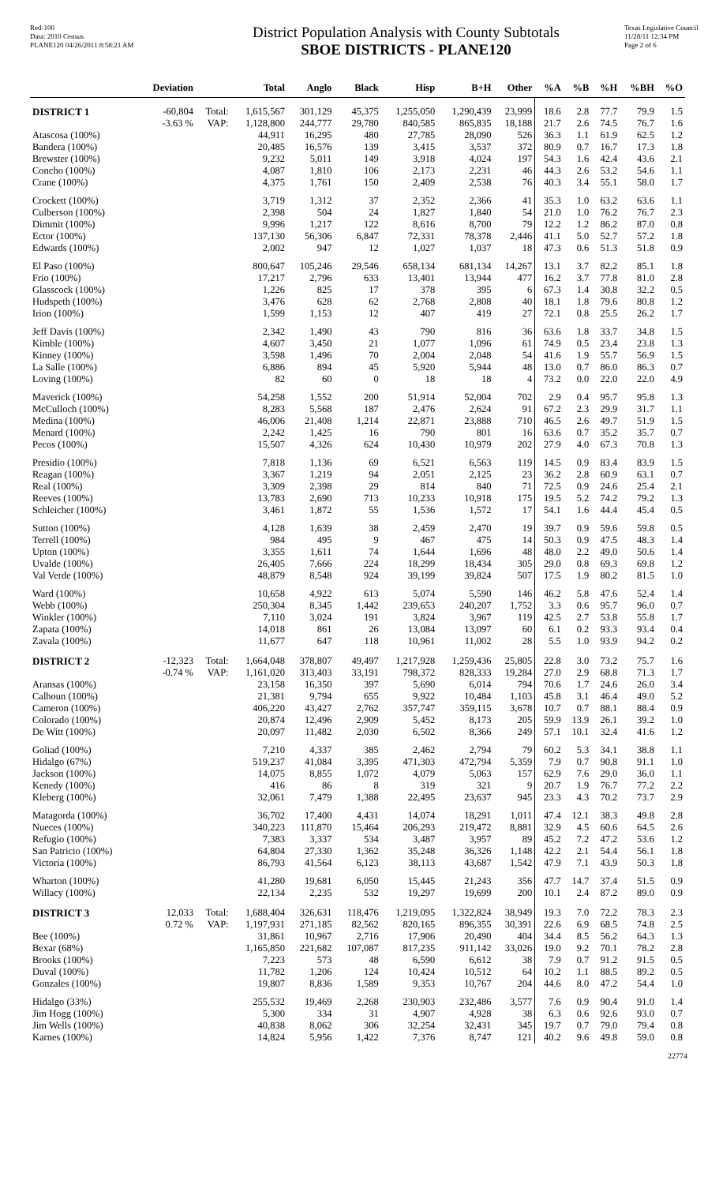Red-100
Data: 2010 Census
PLANE120 04/26/2011 8:58:21 AM
District Population Analysis with County Subtotals
SBOE DISTRICTS - PLANE120
Texas Legislative Council
11/28/11 12:34 PM
Page 2 of 6
| | Deviation | | Total | Anglo | Black | Hisp | B+H | Other | %A | %B | %H | %BH | %O |
| --- | --- | --- | --- | --- | --- | --- | --- | --- | --- | --- | --- | --- | --- |
| DISTRICT 1 | -60,804 | Total: | 1,615,567 | 301,129 | 45,375 | 1,255,050 | 1,290,439 | 23,999 | 18.6 | 2.8 | 77.7 | 79.9 | 1.5 |
| | -3.63 % | VAP: | 1,128,800 | 244,777 | 29,780 | 840,585 | 865,835 | 18,188 | 21.7 | 2.6 | 74.5 | 76.7 | 1.6 |
| Atascosa (100%) | | | 44,911 | 16,295 | 480 | 27,785 | 28,090 | 526 | 36.3 | 1.1 | 61.9 | 62.5 | 1.2 |
| Bandera (100%) | | | 20,485 | 16,576 | 139 | 3,415 | 3,537 | 372 | 80.9 | 0.7 | 16.7 | 17.3 | 1.8 |
| Brewster (100%) | | | 9,232 | 5,011 | 149 | 3,918 | 4,024 | 197 | 54.3 | 1.6 | 42.4 | 43.6 | 2.1 |
| Concho (100%) | | | 4,087 | 1,810 | 106 | 2,173 | 2,231 | 46 | 44.3 | 2.6 | 53.2 | 54.6 | 1.1 |
| Crane (100%) | | | 4,375 | 1,761 | 150 | 2,409 | 2,538 | 76 | 40.3 | 3.4 | 55.1 | 58.0 | 1.7 |
| Crockett (100%) | | | 3,719 | 1,312 | 37 | 2,352 | 2,366 | 41 | 35.3 | 1.0 | 63.2 | 63.6 | 1.1 |
| Culberson (100%) | | | 2,398 | 504 | 24 | 1,827 | 1,840 | 54 | 21.0 | 1.0 | 76.2 | 76.7 | 2.3 |
| Dimmit (100%) | | | 9,996 | 1,217 | 122 | 8,616 | 8,700 | 79 | 12.2 | 1.2 | 86.2 | 87.0 | 0.8 |
| Ector (100%) | | | 137,130 | 56,306 | 6,847 | 72,331 | 78,378 | 2,446 | 41.1 | 5.0 | 52.7 | 57.2 | 1.8 |
| Edwards (100%) | | | 2,002 | 947 | 12 | 1,027 | 1,037 | 18 | 47.3 | 0.6 | 51.3 | 51.8 | 0.9 |
| El Paso (100%) | | | 800,647 | 105,246 | 29,546 | 658,134 | 681,134 | 14,267 | 13.1 | 3.7 | 82.2 | 85.1 | 1.8 |
| Frio (100%) | | | 17,217 | 2,796 | 633 | 13,401 | 13,944 | 477 | 16.2 | 3.7 | 77.8 | 81.0 | 2.8 |
| Glasscock (100%) | | | 1,226 | 825 | 17 | 378 | 395 | 6 | 67.3 | 1.4 | 30.8 | 32.2 | 0.5 |
| Hudspeth (100%) | | | 3,476 | 628 | 62 | 2,768 | 2,808 | 40 | 18.1 | 1.8 | 79.6 | 80.8 | 1.2 |
| Irion (100%) | | | 1,599 | 1,153 | 12 | 407 | 419 | 27 | 72.1 | 0.8 | 25.5 | 26.2 | 1.7 |
| Jeff Davis (100%) | | | 2,342 | 1,490 | 43 | 790 | 816 | 36 | 63.6 | 1.8 | 33.7 | 34.8 | 1.5 |
| Kimble (100%) | | | 4,607 | 3,450 | 21 | 1,077 | 1,096 | 61 | 74.9 | 0.5 | 23.4 | 23.8 | 1.3 |
| Kinney (100%) | | | 3,598 | 1,496 | 70 | 2,004 | 2,048 | 54 | 41.6 | 1.9 | 55.7 | 56.9 | 1.5 |
| La Salle (100%) | | | 6,886 | 894 | 45 | 5,920 | 5,944 | 48 | 13.0 | 0.7 | 86.0 | 86.3 | 0.7 |
| Loving (100%) | | | 82 | 60 | 0 | 18 | 18 | 4 | 73.2 | 0.0 | 22.0 | 22.0 | 4.9 |
| Maverick (100%) | | | 54,258 | 1,552 | 200 | 51,914 | 52,004 | 702 | 2.9 | 0.4 | 95.7 | 95.8 | 1.3 |
| McCulloch (100%) | | | 8,283 | 5,568 | 187 | 2,476 | 2,624 | 91 | 67.2 | 2.3 | 29.9 | 31.7 | 1.1 |
| Medina (100%) | | | 46,006 | 21,408 | 1,214 | 22,871 | 23,888 | 710 | 46.5 | 2.6 | 49.7 | 51.9 | 1.5 |
| Menard (100%) | | | 2,242 | 1,425 | 16 | 790 | 801 | 16 | 63.6 | 0.7 | 35.2 | 35.7 | 0.7 |
| Pecos (100%) | | | 15,507 | 4,326 | 624 | 10,430 | 10,979 | 202 | 27.9 | 4.0 | 67.3 | 70.8 | 1.3 |
| Presidio (100%) | | | 7,818 | 1,136 | 69 | 6,521 | 6,563 | 119 | 14.5 | 0.9 | 83.4 | 83.9 | 1.5 |
| Reagan (100%) | | | 3,367 | 1,219 | 94 | 2,051 | 2,125 | 23 | 36.2 | 2.8 | 60.9 | 63.1 | 0.7 |
| Real (100%) | | | 3,309 | 2,398 | 29 | 814 | 840 | 71 | 72.5 | 0.9 | 24.6 | 25.4 | 2.1 |
| Reeves (100%) | | | 13,783 | 2,690 | 713 | 10,233 | 10,918 | 175 | 19.5 | 5.2 | 74.2 | 79.2 | 1.3 |
| Schleicher (100%) | | | 3,461 | 1,872 | 55 | 1,536 | 1,572 | 17 | 54.1 | 1.6 | 44.4 | 45.4 | 0.5 |
| Sutton (100%) | | | 4,128 | 1,639 | 38 | 2,459 | 2,470 | 19 | 39.7 | 0.9 | 59.6 | 59.8 | 0.5 |
| Terrell (100%) | | | 984 | 495 | 9 | 467 | 475 | 14 | 50.3 | 0.9 | 47.5 | 48.3 | 1.4 |
| Upton (100%) | | | 3,355 | 1,611 | 74 | 1,644 | 1,696 | 48 | 48.0 | 2.2 | 49.0 | 50.6 | 1.4 |
| Uvalde (100%) | | | 26,405 | 7,666 | 224 | 18,299 | 18,434 | 305 | 29.0 | 0.8 | 69.3 | 69.8 | 1.2 |
| Val Verde (100%) | | | 48,879 | 8,548 | 924 | 39,199 | 39,824 | 507 | 17.5 | 1.9 | 80.2 | 81.5 | 1.0 |
| Ward (100%) | | | 10,658 | 4,922 | 613 | 5,074 | 5,590 | 146 | 46.2 | 5.8 | 47.6 | 52.4 | 1.4 |
| Webb (100%) | | | 250,304 | 8,345 | 1,442 | 239,653 | 240,207 | 1,752 | 3.3 | 0.6 | 95.7 | 96.0 | 0.7 |
| Winkler (100%) | | | 7,110 | 3,024 | 191 | 3,824 | 3,967 | 119 | 42.5 | 2.7 | 53.8 | 55.8 | 1.7 |
| Zapata (100%) | | | 14,018 | 861 | 26 | 13,084 | 13,097 | 60 | 6.1 | 0.2 | 93.3 | 93.4 | 0.4 |
| Zavala (100%) | | | 11,677 | 647 | 118 | 10,961 | 11,002 | 28 | 5.5 | 1.0 | 93.9 | 94.2 | 0.2 |
| DISTRICT 2 | -12,323 | Total: | 1,664,048 | 378,807 | 49,497 | 1,217,928 | 1,259,436 | 25,805 | 22.8 | 3.0 | 73.2 | 75.7 | 1.6 |
| | -0.74 % | VAP: | 1,161,020 | 313,403 | 33,191 | 798,372 | 828,333 | 19,284 | 27.0 | 2.9 | 68.8 | 71.3 | 1.7 |
| Aransas (100%) | | | 23,158 | 16,350 | 397 | 5,690 | 6,014 | 794 | 70.6 | 1.7 | 24.6 | 26.0 | 3.4 |
| Calhoun (100%) | | | 21,381 | 9,794 | 655 | 9,922 | 10,484 | 1,103 | 45.8 | 3.1 | 46.4 | 49.0 | 5.2 |
| Cameron (100%) | | | 406,220 | 43,427 | 2,762 | 357,747 | 359,115 | 3,678 | 10.7 | 0.7 | 88.1 | 88.4 | 0.9 |
| Colorado (100%) | | | 20,874 | 12,496 | 2,909 | 5,452 | 8,173 | 205 | 59.9 | 13.9 | 26.1 | 39.2 | 1.0 |
| De Witt (100%) | | | 20,097 | 11,482 | 2,030 | 6,502 | 8,366 | 249 | 57.1 | 10.1 | 32.4 | 41.6 | 1.2 |
| Goliad (100%) | | | 7,210 | 4,337 | 385 | 2,462 | 2,794 | 79 | 60.2 | 5.3 | 34.1 | 38.8 | 1.1 |
| Hidalgo (67%) | | | 519,237 | 41,084 | 3,395 | 471,303 | 472,794 | 5,359 | 7.9 | 0.7 | 90.8 | 91.1 | 1.0 |
| Jackson (100%) | | | 14,075 | 8,855 | 1,072 | 4,079 | 5,063 | 157 | 62.9 | 7.6 | 29.0 | 36.0 | 1.1 |
| Kenedy (100%) | | | 416 | 86 | 8 | 319 | 321 | 9 | 20.7 | 1.9 | 76.7 | 77.2 | 2.2 |
| Kleberg (100%) | | | 32,061 | 7,479 | 1,388 | 22,495 | 23,637 | 945 | 23.3 | 4.3 | 70.2 | 73.7 | 2.9 |
| Matagorda (100%) | | | 36,702 | 17,400 | 4,431 | 14,074 | 18,291 | 1,011 | 47.4 | 12.1 | 38.3 | 49.8 | 2.8 |
| Nueces (100%) | | | 340,223 | 111,870 | 15,464 | 206,293 | 219,472 | 8,881 | 32.9 | 4.5 | 60.6 | 64.5 | 2.6 |
| Refugio (100%) | | | 7,383 | 3,337 | 534 | 3,487 | 3,957 | 89 | 45.2 | 7.2 | 47.2 | 53.6 | 1.2 |
| San Patricio (100%) | | | 64,804 | 27,330 | 1,362 | 35,248 | 36,326 | 1,148 | 42.2 | 2.1 | 54.4 | 56.1 | 1.8 |
| Victoria (100%) | | | 86,793 | 41,564 | 6,123 | 38,113 | 43,687 | 1,542 | 47.9 | 7.1 | 43.9 | 50.3 | 1.8 |
| Wharton (100%) | | | 41,280 | 19,681 | 6,050 | 15,445 | 21,243 | 356 | 47.7 | 14.7 | 37.4 | 51.5 | 0.9 |
| Willacy (100%) | | | 22,134 | 2,235 | 532 | 19,297 | 19,699 | 200 | 10.1 | 2.4 | 87.2 | 89.0 | 0.9 |
| DISTRICT 3 | 12,033 | Total: | 1,688,404 | 326,631 | 118,476 | 1,219,095 | 1,322,824 | 38,949 | 19.3 | 7.0 | 72.2 | 78.3 | 2.3 |
| | 0.72 % | VAP: | 1,197,931 | 271,185 | 82,562 | 820,165 | 896,355 | 30,391 | 22.6 | 6.9 | 68.5 | 74.8 | 2.5 |
| Bee (100%) | | | 31,861 | 10,967 | 2,716 | 17,906 | 20,490 | 404 | 34.4 | 8.5 | 56.2 | 64.3 | 1.3 |
| Bexar (68%) | | | 1,165,850 | 221,682 | 107,087 | 817,235 | 911,142 | 33,026 | 19.0 | 9.2 | 70.1 | 78.2 | 2.8 |
| Brooks (100%) | | | 7,223 | 573 | 48 | 6,590 | 6,612 | 38 | 7.9 | 0.7 | 91.2 | 91.5 | 0.5 |
| Duval (100%) | | | 11,782 | 1,206 | 124 | 10,424 | 10,512 | 64 | 10.2 | 1.1 | 88.5 | 89.2 | 0.5 |
| Gonzales (100%) | | | 19,807 | 8,836 | 1,589 | 9,353 | 10,767 | 204 | 44.6 | 8.0 | 47.2 | 54.4 | 1.0 |
| Hidalgo (33%) | | | 255,532 | 19,469 | 2,268 | 230,903 | 232,486 | 3,577 | 7.6 | 0.9 | 90.4 | 91.0 | 1.4 |
| Jim Hogg (100%) | | | 5,300 | 334 | 31 | 4,907 | 4,928 | 38 | 6.3 | 0.6 | 92.6 | 93.0 | 0.7 |
| Jim Wells (100%) | | | 40,838 | 8,062 | 306 | 32,254 | 32,431 | 345 | 19.7 | 0.7 | 79.0 | 79.4 | 0.8 |
| Karnes (100%) | | | 14,824 | 5,956 | 1,422 | 7,376 | 8,747 | 121 | 40.2 | 9.6 | 49.8 | 59.0 | 0.8 |
22774